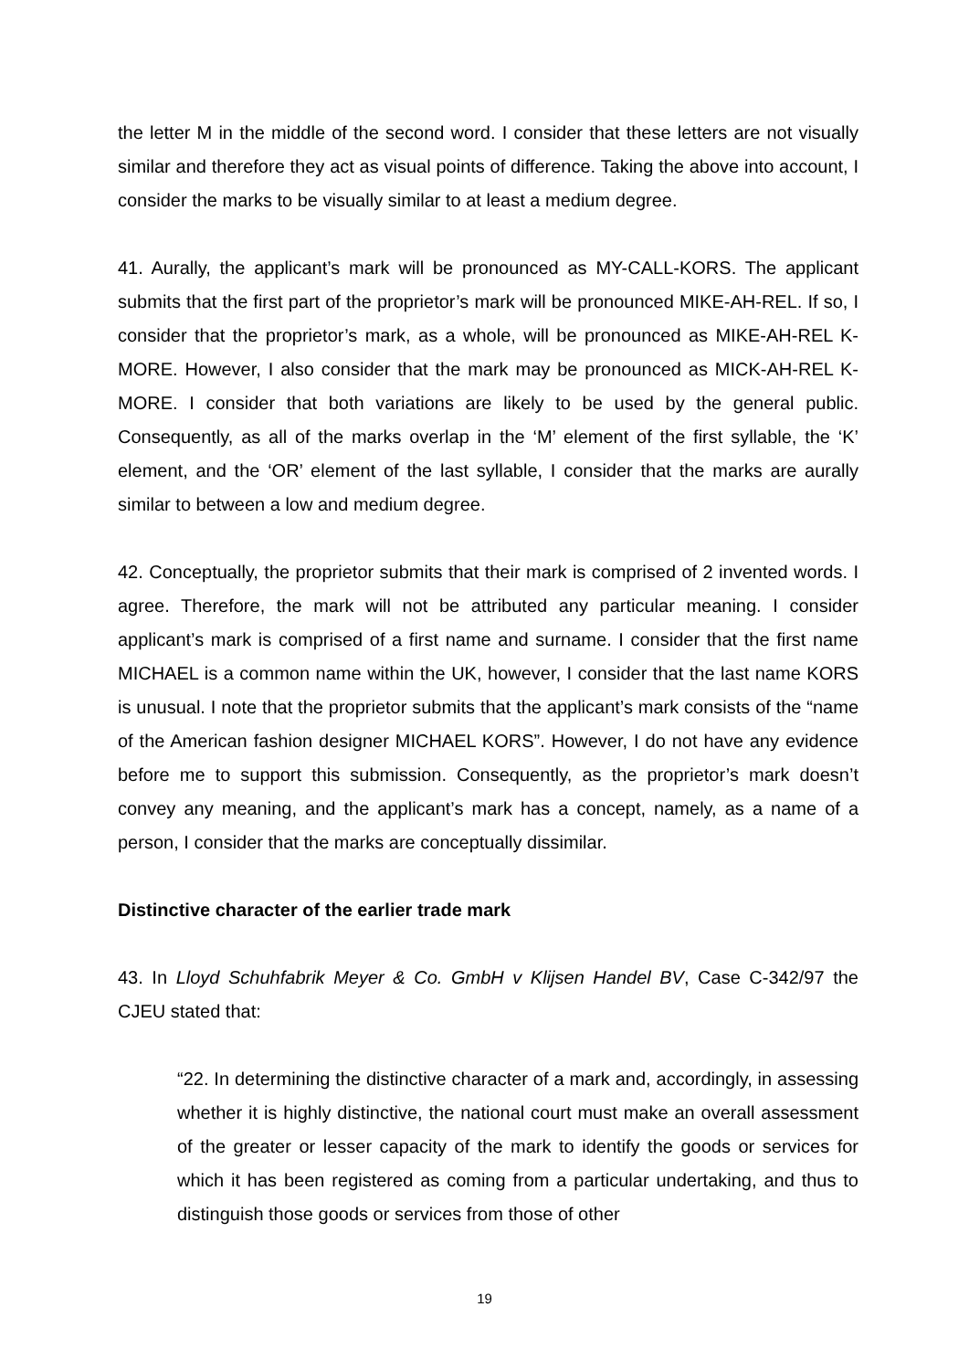the letter M in the middle of the second word. I consider that these letters are not visually similar and therefore they act as visual points of difference. Taking the above into account, I consider the marks to be visually similar to at least a medium degree.
41. Aurally, the applicant’s mark will be pronounced as MY-CALL-KORS. The applicant submits that the first part of the proprietor’s mark will be pronounced MIKE-AH-REL. If so, I consider that the proprietor’s mark, as a whole, will be pronounced as MIKE-AH-REL K-MORE. However, I also consider that the mark may be pronounced as MICK-AH-REL K-MORE. I consider that both variations are likely to be used by the general public. Consequently, as all of the marks overlap in the ‘M’ element of the first syllable, the ‘K’ element, and the ‘OR’ element of the last syllable, I consider that the marks are aurally similar to between a low and medium degree.
42. Conceptually, the proprietor submits that their mark is comprised of 2 invented words. I agree. Therefore, the mark will not be attributed any particular meaning. I consider applicant’s mark is comprised of a first name and surname. I consider that the first name MICHAEL is a common name within the UK, however, I consider that the last name KORS is unusual. I note that the proprietor submits that the applicant’s mark consists of the “name of the American fashion designer MICHAEL KORS”. However, I do not have any evidence before me to support this submission. Consequently, as the proprietor’s mark doesn’t convey any meaning, and the applicant’s mark has a concept, namely, as a name of a person, I consider that the marks are conceptually dissimilar.
Distinctive character of the earlier trade mark
43. In Lloyd Schuhfabrik Meyer & Co. GmbH v Klijsen Handel BV, Case C-342/97 the CJEU stated that:
“22. In determining the distinctive character of a mark and, accordingly, in assessing whether it is highly distinctive, the national court must make an overall assessment of the greater or lesser capacity of the mark to identify the goods or services for which it has been registered as coming from a particular undertaking, and thus to distinguish those goods or services from those of other
19